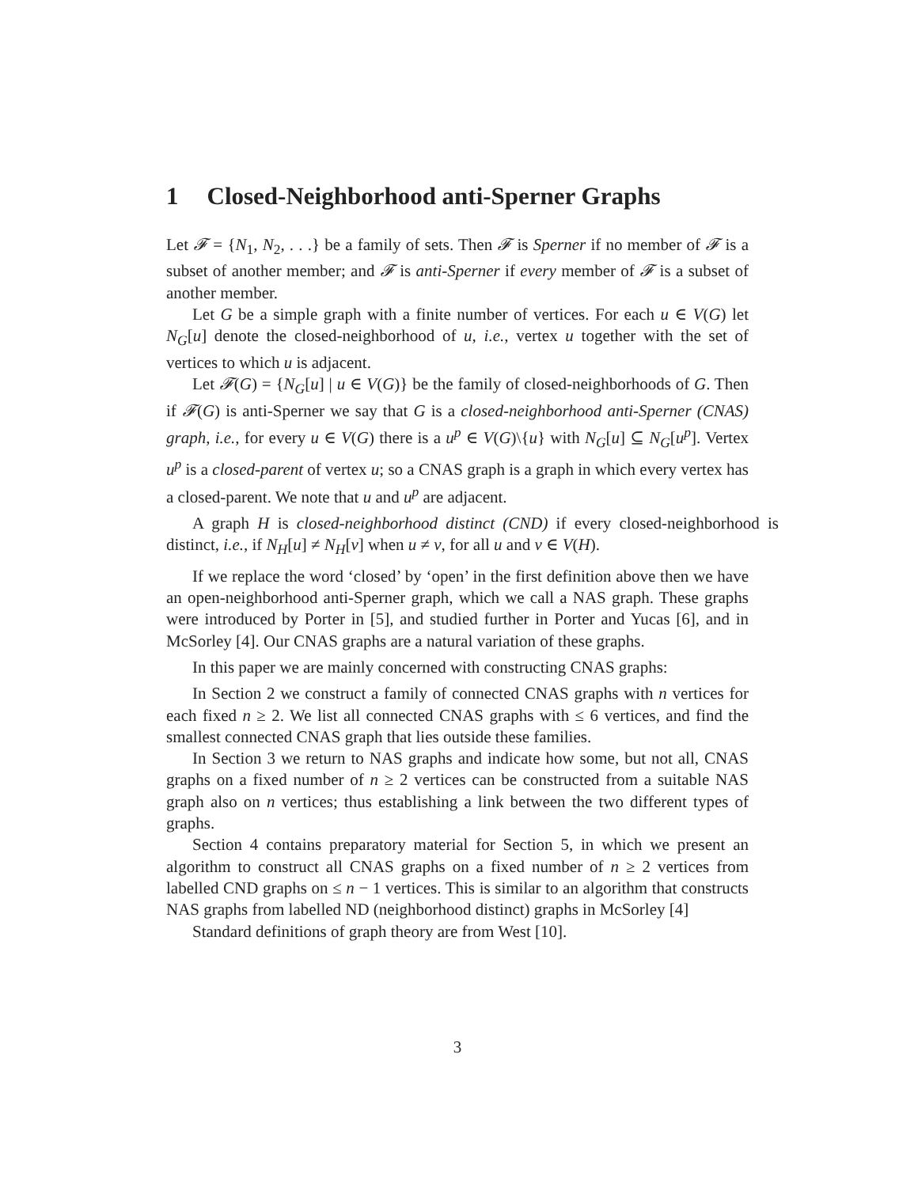1 Closed-Neighborhood anti-Sperner Graphs
Let 𝓕 = {N<sub>1</sub>, N<sub>2</sub>, . . .} be a family of sets. Then 𝓕 is Sperner if no member of 𝓕 is a subset of another member; and 𝓕 is anti-Sperner if every member of 𝓕 is a subset of another member.
Let G be a simple graph with a finite number of vertices. For each u ∈ V(G) let N<sub>G</sub>[u] denote the closed-neighborhood of u, i.e., vertex u together with the set of vertices to which u is adjacent.
Let 𝓕(G) = {N<sub>G</sub>[u] | u ∈ V(G)} be the family of closed-neighborhoods of G. Then if 𝓕(G) is anti-Sperner we say that G is a closed-neighborhood anti-Sperner (CNAS) graph, i.e., for every u ∈ V(G) there is a u<sup>p</sup> ∈ V(G)\{u} with N<sub>G</sub>[u] ⊆ N<sub>G</sub>[u<sup>p</sup>]. Vertex u<sup>p</sup> is a closed-parent of vertex u; so a CNAS graph is a graph in which every vertex has a closed-parent. We note that u and u<sup>p</sup> are adjacent.
A graph H is closed-neighborhood distinct (CND) if every closed-neighborhood is distinct, i.e., if N<sub>H</sub>[u] ≠ N<sub>H</sub>[v] when u ≠ v, for all u and v ∈ V(H).
If we replace the word ‘closed’ by ‘open’ in the first definition above then we have an open-neighborhood anti-Sperner graph, which we call a NAS graph. These graphs were introduced by Porter in [5], and studied further in Porter and Yucas [6], and in McSorley [4]. Our CNAS graphs are a natural variation of these graphs.
In this paper we are mainly concerned with constructing CNAS graphs:
In Section 2 we construct a family of connected CNAS graphs with n vertices for each fixed n ≥ 2. We list all connected CNAS graphs with ≤ 6 vertices, and find the smallest connected CNAS graph that lies outside these families.
In Section 3 we return to NAS graphs and indicate how some, but not all, CNAS graphs on a fixed number of n ≥ 2 vertices can be constructed from a suitable NAS graph also on n vertices; thus establishing a link between the two different types of graphs.
Section 4 contains preparatory material for Section 5, in which we present an algorithm to construct all CNAS graphs on a fixed number of n ≥ 2 vertices from labelled CND graphs on ≤ n − 1 vertices. This is similar to an algorithm that constructs NAS graphs from labelled ND (neighborhood distinct) graphs in McSorley [4]
Standard definitions of graph theory are from West [10].
3